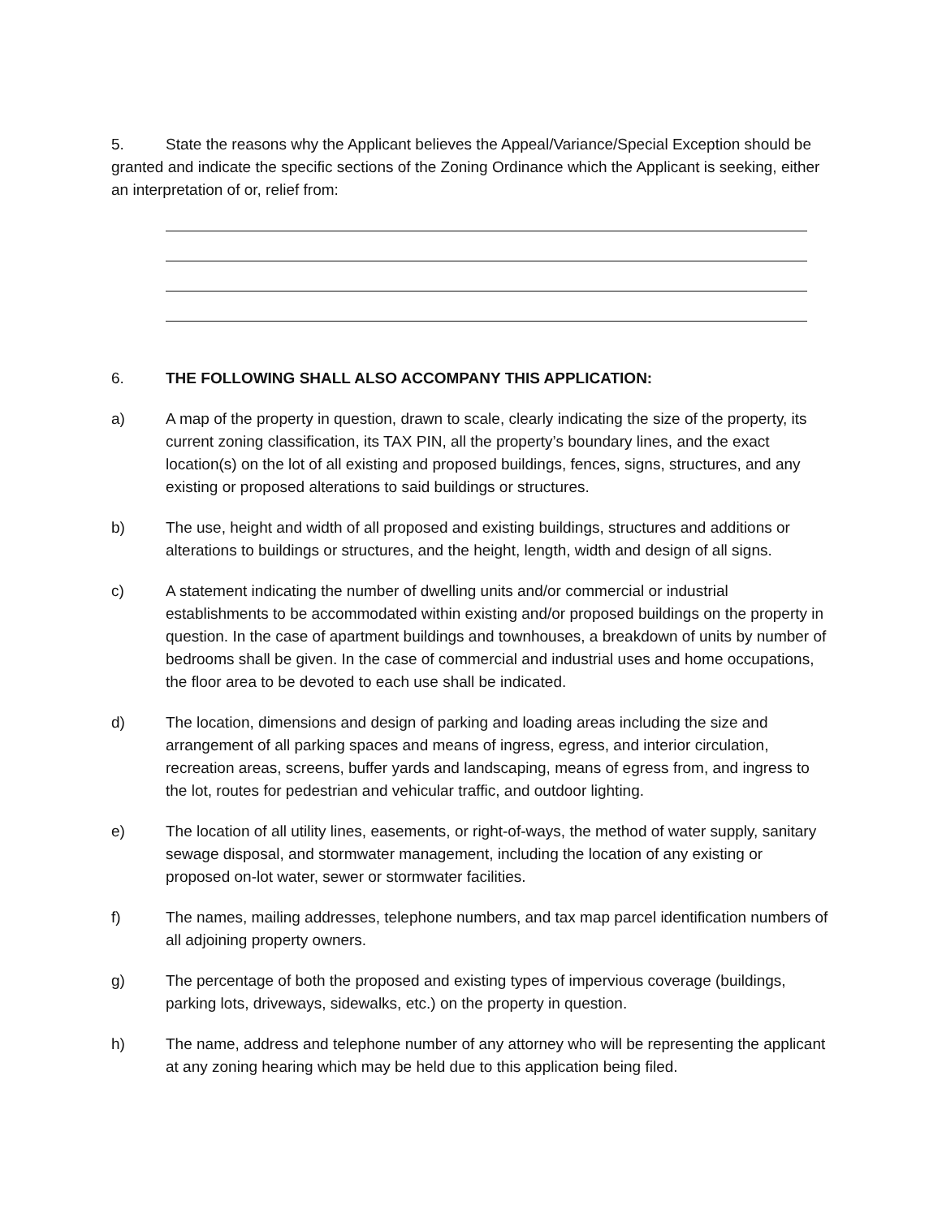5. State the reasons why the Applicant believes the Appeal/Variance/Special Exception should be granted and indicate the specific sections of the Zoning Ordinance which the Applicant is seeking, either an interpretation of or, relief from:
6. THE FOLLOWING SHALL ALSO ACCOMPANY THIS APPLICATION:
a) A map of the property in question, drawn to scale, clearly indicating the size of the property, its current zoning classification, its TAX PIN, all the property’s boundary lines, and the exact location(s) on the lot of all existing and proposed buildings, fences, signs, structures, and any existing or proposed alterations to said buildings or structures.
b) The use, height and width of all proposed and existing buildings, structures and additions or alterations to buildings or structures, and the height, length, width and design of all signs.
c) A statement indicating the number of dwelling units and/or commercial or industrial establishments to be accommodated within existing and/or proposed buildings on the property in question. In the case of apartment buildings and townhouses, a breakdown of units by number of bedrooms shall be given. In the case of commercial and industrial uses and home occupations, the floor area to be devoted to each use shall be indicated.
d) The location, dimensions and design of parking and loading areas including the size and arrangement of all parking spaces and means of ingress, egress, and interior circulation, recreation areas, screens, buffer yards and landscaping, means of egress from, and ingress to the lot, routes for pedestrian and vehicular traffic, and outdoor lighting.
e) The location of all utility lines, easements, or right-of-ways, the method of water supply, sanitary sewage disposal, and stormwater management, including the location of any existing or proposed on-lot water, sewer or stormwater facilities.
f) The names, mailing addresses, telephone numbers, and tax map parcel identification numbers of all adjoining property owners.
g) The percentage of both the proposed and existing types of impervious coverage (buildings, parking lots, driveways, sidewalks, etc.) on the property in question.
h) The name, address and telephone number of any attorney who will be representing the applicant at any zoning hearing which may be held due to this application being filed.